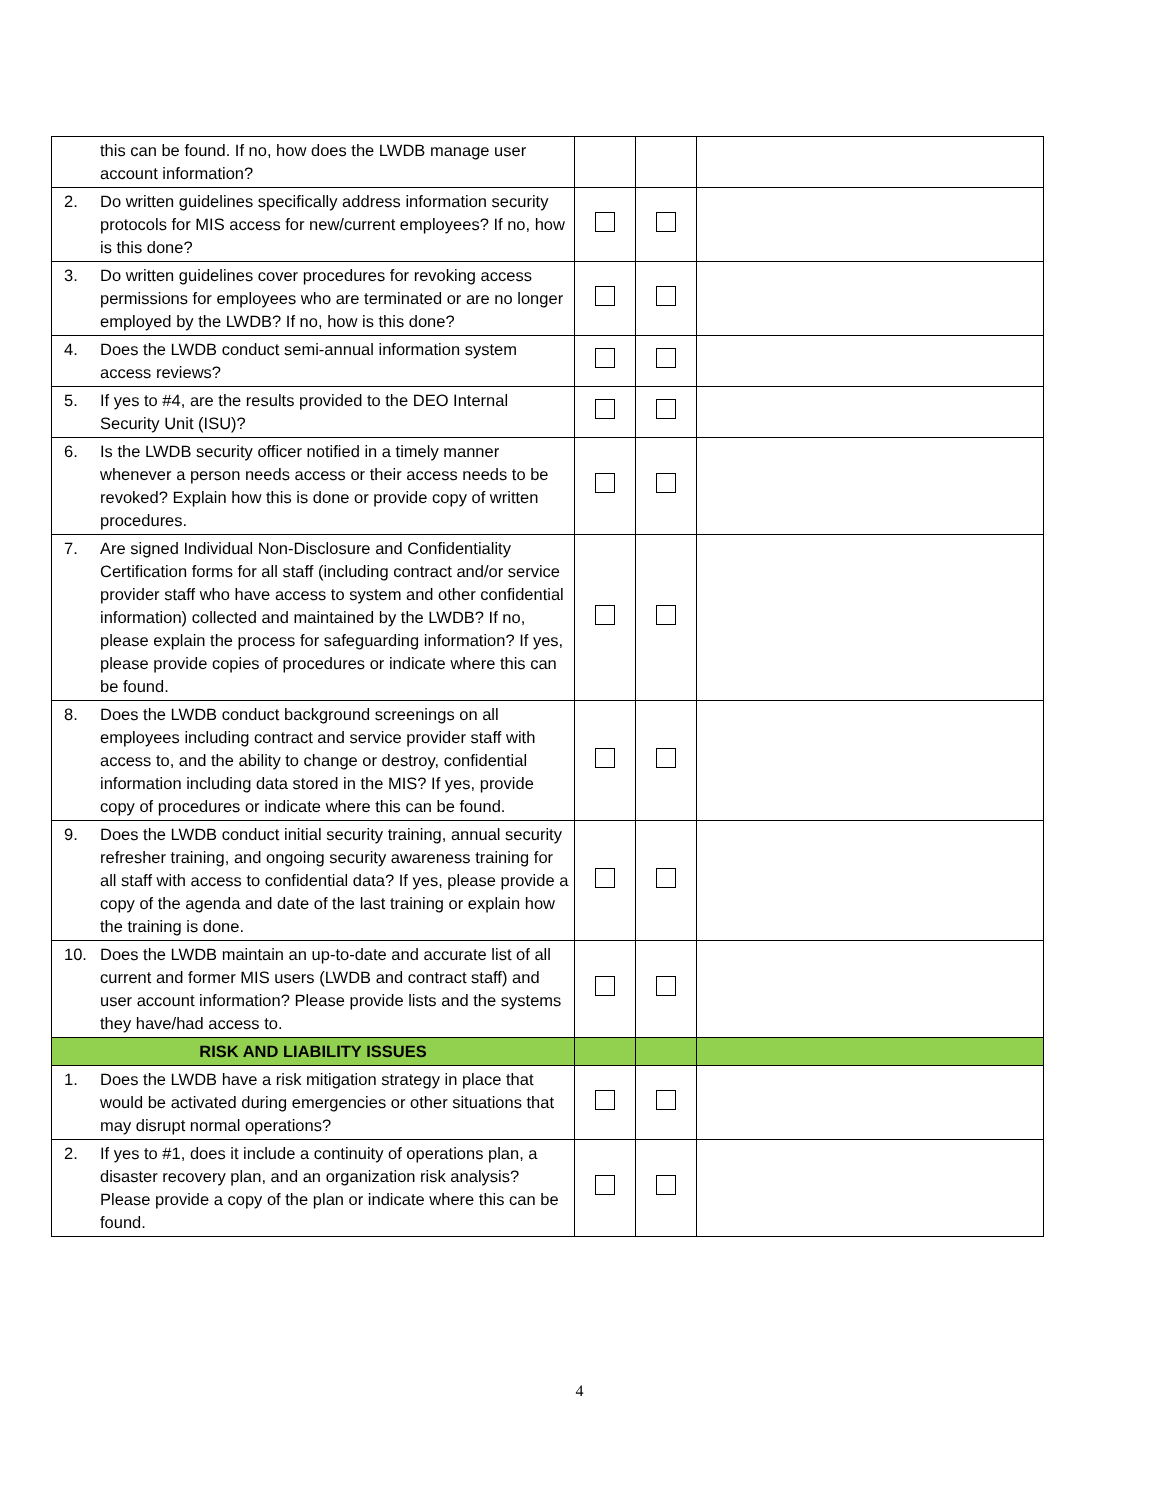| | this can be found. If no, how does the LWDB manage user account information? | | | |
| 2. | Do written guidelines specifically address information security protocols for MIS access for new/current employees? If no, how is this done? | | | |
| 3. | Do written guidelines cover procedures for revoking access permissions for employees who are terminated or are no longer employed by the LWDB? If no, how is this done? | | | |
| 4. | Does the LWDB conduct semi-annual information system access reviews? | | | |
| 5. | If yes to #4, are the results provided to the DEO Internal Security Unit (ISU)? | | | |
| 6. | Is the LWDB security officer notified in a timely manner whenever a person needs access or their access needs to be revoked? Explain how this is done or provide copy of written procedures. | | | |
| 7. | Are signed Individual Non-Disclosure and Confidentiality Certification forms for all staff (including contract and/or service provider staff who have access to system and other confidential information) collected and maintained by the LWDB? If no, please explain the process for safeguarding information? If yes, please provide copies of procedures or indicate where this can be found. | | | |
| 8. | Does the LWDB conduct background screenings on all employees including contract and service provider staff with access to, and the ability to change or destroy, confidential information including data stored in the MIS? If yes, provide copy of procedures or indicate where this can be found. | | | |
| 9. | Does the LWDB conduct initial security training, annual security refresher training, and ongoing security awareness training for all staff with access to confidential data? If yes, please provide a copy of the agenda and date of the last training or explain how the training is done. | | | |
| 10. | Does the LWDB maintain an up-to-date and accurate list of all current and former MIS users (LWDB and contract staff) and user account information? Please provide lists and the systems they have/had access to. | | | |
| RISK AND LIABILITY ISSUES | | | | |
| 1. | Does the LWDB have a risk mitigation strategy in place that would be activated during emergencies or other situations that may disrupt normal operations? | | | |
| 2. | If yes to #1, does it include a continuity of operations plan, a disaster recovery plan, and an organization risk analysis? Please provide a copy of the plan or indicate where this can be found. | | | |
4